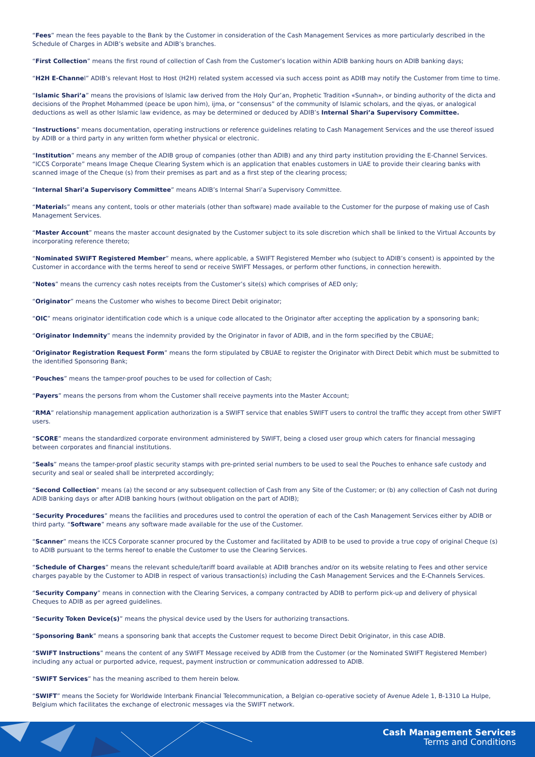“Fees” mean the fees payable to the Bank by the Customer in consideration of the Cash Management Services as more particularly described in the Schedule of Charges in ADIB’s website and ADIB’s branches.
“First Collection” means the first round of collection of Cash from the Customer’s location within ADIB banking hours on ADIB banking days;
“H2H E-Channel” ADIB’s relevant Host to Host (H2H) related system accessed via such access point as ADIB may notify the Customer from time to time.
“Islamic Shari’a” means the provisions of Islamic law derived from the Holy Qur’an, Prophetic Tradition «Sunnah», or binding authority of the dicta and decisions of the Prophet Mohammed (peace be upon him), ijma, or “consensus” of the community of Islamic scholars, and the qiyas, or analogical deductions as well as other Islamic law evidence, as may be determined or deduced by ADIB’s Internal Shari’a Supervisory Committee.
“Instructions” means documentation, operating instructions or reference guidelines relating to Cash Management Services and the use thereof issued by ADIB or a third party in any written form whether physical or electronic.
“Institution” means any member of the ADIB group of companies (other than ADIB) and any third party institution providing the E-Channel Services. “ICCS Corporate” means Image Cheque Clearing System which is an application that enables customers in UAE to provide their clearing banks with scanned image of the Cheque (s) from their premises as part and as a first step of the clearing process;
“Internal Shari’a Supervisory Committee” means ADIB’s Internal Shari’a Supervisory Committee.
“Materials” means any content, tools or other materials (other than software) made available to the Customer for the purpose of making use of Cash Management Services.
“Master Account” means the master account designated by the Customer subject to its sole discretion which shall be linked to the Virtual Accounts by incorporating reference thereto;
“Nominated SWIFT Registered Member” means, where applicable, a SWIFT Registered Member who (subject to ADIB’s consent) is appointed by the Customer in accordance with the terms hereof to send or receive SWIFT Messages, or perform other functions, in connection herewith.
“Notes” means the currency cash notes receipts from the Customer’s site(s) which comprises of AED only;
“Originator” means the Customer who wishes to become Direct Debit originator;
“OIC” means originator identification code which is a unique code allocated to the Originator after accepting the application by a sponsoring bank;
“Originator Indemnity” means the indemnity provided by the Originator in favor of ADIB, and in the form specified by the CBUAE;
“Originator Registration Request Form” means the form stipulated by CBUAE to register the Originator with Direct Debit which must be submitted to the identified Sponsoring Bank;
“Pouches” means the tamper-proof pouches to be used for collection of Cash;
“Payers” means the persons from whom the Customer shall receive payments into the Master Account;
“RMA” relationship management application authorization is a SWIFT service that enables SWIFT users to control the traffic they accept from other SWIFT users.
“SCORE” means the standardized corporate environment administered by SWIFT, being a closed user group which caters for financial messaging between corporates and financial institutions.
“Seals” means the tamper-proof plastic security stamps with pre-printed serial numbers to be used to seal the Pouches to enhance safe custody and security and seal or sealed shall be interpreted accordingly;
“Second Collection” means (a) the second or any subsequent collection of Cash from any Site of the Customer; or (b) any collection of Cash not during ADIB banking days or after ADIB banking hours (without obligation on the part of ADIB);
“Security Procedures” means the facilities and procedures used to control the operation of each of the Cash Management Services either by ADIB or third party. “Software” means any software made available for the use of the Customer.
“Scanner” means the ICCS Corporate scanner procured by the Customer and facilitated by ADIB to be used to provide a true copy of original Cheque (s) to ADIB pursuant to the terms hereof to enable the Customer to use the Clearing Services.
“Schedule of Charges” means the relevant schedule/tariff board available at ADIB branches and/or on its website relating to Fees and other service charges payable by the Customer to ADIB in respect of various transaction(s) including the Cash Management Services and the E-Channels Services.
“Security Company” means in connection with the Clearing Services, a company contracted by ADIB to perform pick-up and delivery of physical Cheques to ADIB as per agreed guidelines.
“Security Token Device(s)” means the physical device used by the Users for authorizing transactions.
“Sponsoring Bank” means a sponsoring bank that accepts the Customer request to become Direct Debit Originator, in this case ADIB.
“SWIFT Instructions” means the content of any SWIFT Message received by ADIB from the Customer (or the Nominated SWIFT Registered Member) including any actual or purported advice, request, payment instruction or communication addressed to ADIB.
“SWIFT Services” has the meaning ascribed to them herein below.
“SWIFT” means the Society for Worldwide Interbank Financial Telecommunication, a Belgian co-operative society of Avenue Adele 1, B-1310 La Hulpe, Belgium which facilitates the exchange of electronic messages via the SWIFT network.
Cash Management Services
Terms and Conditions